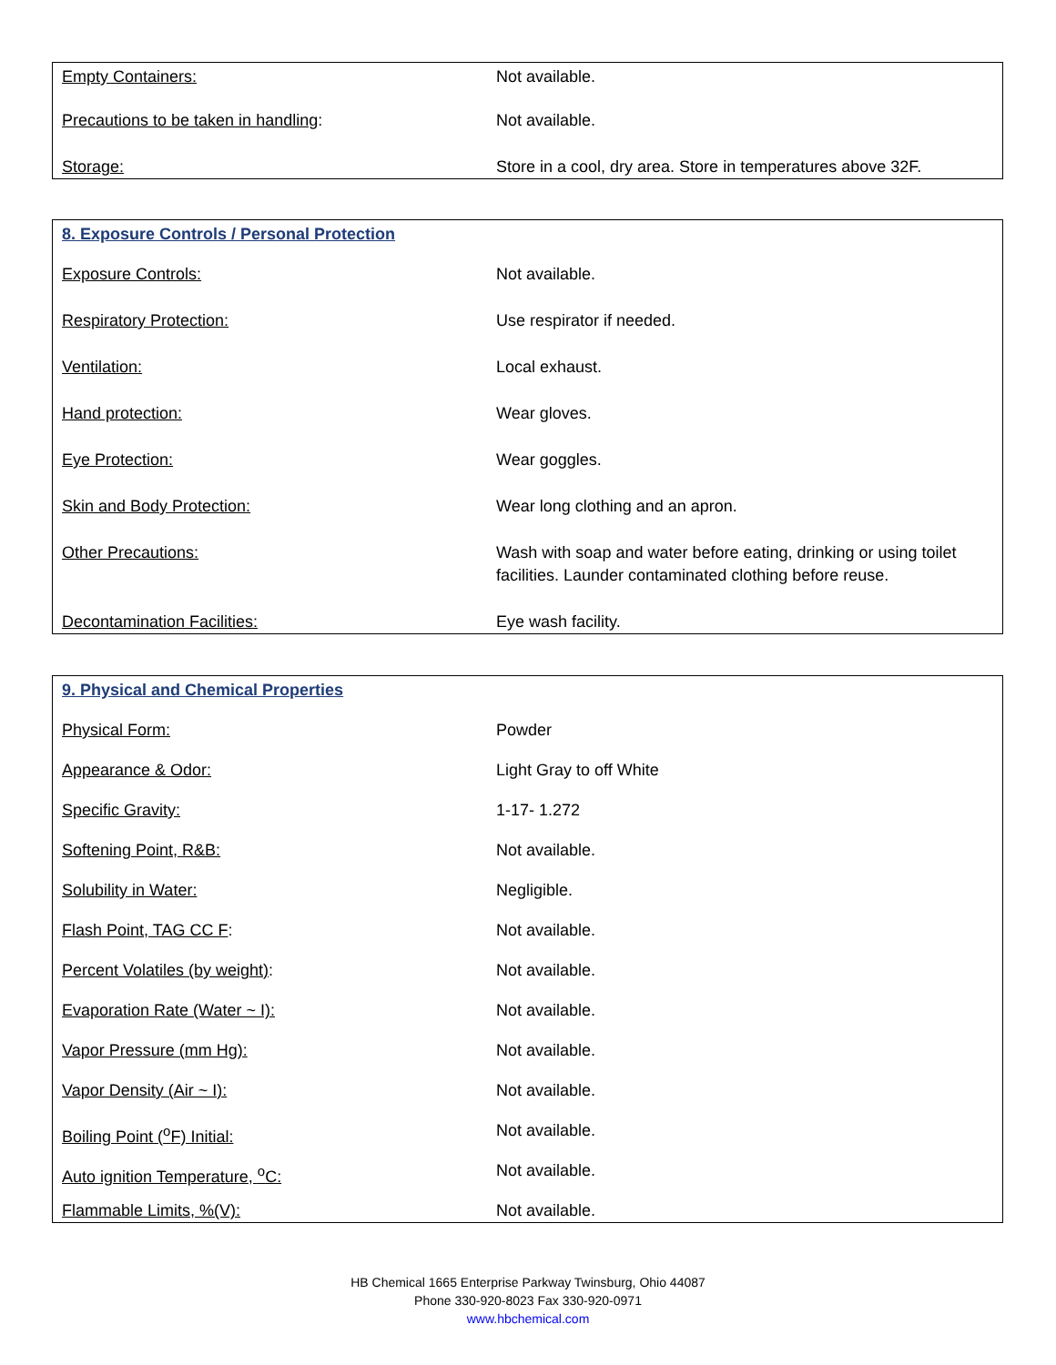| Empty Containers: | Not available. |
| Precautions to be taken in handling : | Not available. |
| Storage: | Store in a cool, dry area. Store in temperatures above 32F. |
8. Exposure Controls / Personal Protection
| Exposure Controls: | Not available. |
| Respiratory Protection: | Use respirator if needed. |
| Ventilation: | Local exhaust. |
| Hand protection: | Wear gloves. |
| Eye Protection: | Wear goggles. |
| Skin and Body Protection: | Wear long clothing and an apron. |
| Other Precautions: | Wash with soap and water before eating, drinking or using toilet facilities. Launder contaminated clothing before reuse. |
| Decontamination Facilities: | Eye wash facility. |
9. Physical and Chemical Properties
| Physical Form: | Powder |
| Appearance & Odor: | Light Gray to off White |
| Specific Gravity: | 1-17- 1.272 |
| Softening Point, R&B: | Not available. |
| Solubility in Water: | Negligible. |
| Flash Point, TAG CC F : | Not available. |
| Percent Volatiles (by weight) : | Not available. |
| Evaporation Rate (Water ~ I): | Not available. |
| Vapor Pressure (mm Hg): | Not available. |
| Vapor Density (Air ~ I): | Not available. |
| Boiling Point (<sup>o</sup>F) Initial: | Not available. |
| Auto ignition Temperature, <sup>o</sup>C: | Not available. |
| Flammable Limits, %(V): | Not available. |
HB Chemical 1665 Enterprise Parkway Twinsburg, Ohio 44087
Phone 330-920-8023 Fax 330-920-0971
www.hbchemical.com